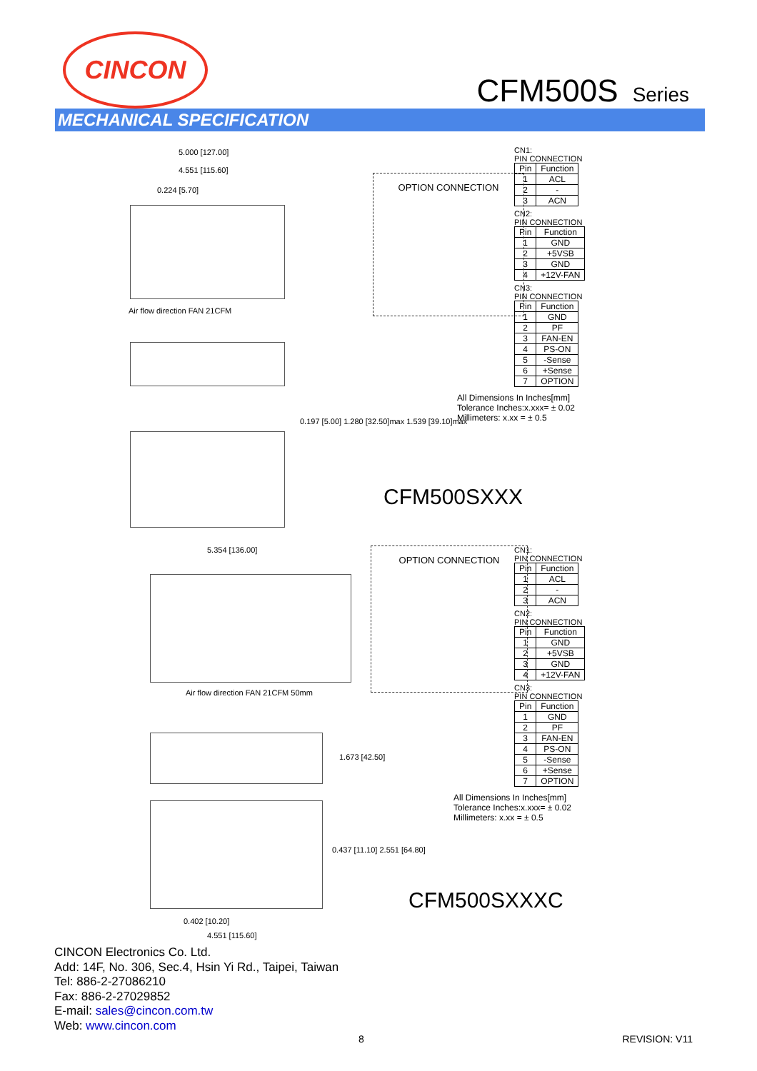CINCON
CFM500S Series
MECHANICAL SPECIFICATION
5.000 [127.00]
4.551 [115.60]
0.224 [5.70]
Air flow direction FAN 21CFM
0.197 [5.00] 1.280 [32.50]max 1.539 [39.10]max
OPTION CONNECTION
CFM500SXXX
CN1:
PIN CONNECTION
| Pin | Function |
| --- | --- |
| 1 | ACL |
| 2 | - |
| 3 | ACN |
CN2:
PIN CONNECTION
| Pin | Function |
| --- | --- |
| 1 | GND |
| 2 | +5VSB |
| 3 | GND |
| 4 | +12V-FAN |
CN3:
PIN CONNECTION
| Pin | Function |
| --- | --- |
| 1 | GND |
| 2 | PF |
| 3 | FAN-EN |
| 4 | PS-ON |
| 5 | -Sense |
| 6 | +Sense |
| 7 | OPTION |
All Dimensions In Inches[mm]
Tolerance Inches:x.xxx= ± 0.02
Millimeters: x.xx = ± 0.5
5.354 [136.00]
Air flow direction FAN 21CFM 50mm
1.673 [42.50]
0.437 [11.10] 2.551 [64.80]
0.402 [10.20]
4.551 [115.60]
OPTION CONNECTION
CFM500SXXXC
CN1:
PIN CONNECTION
| Pin | Function |
| --- | --- |
| 1 | ACL |
| 2 | - |
| 3 | ACN |
CN2:
PIN CONNECTION
| Pin | Function |
| --- | --- |
| 1 | GND |
| 2 | +5VSB |
| 3 | GND |
| 4 | +12V-FAN |
CN3:
PIN CONNECTION
| Pin | Function |
| --- | --- |
| 1 | GND |
| 2 | PF |
| 3 | FAN-EN |
| 4 | PS-ON |
| 5 | -Sense |
| 6 | +Sense |
| 7 | OPTION |
All Dimensions In Inches[mm]
Tolerance Inches:x.xxx= ± 0.02
Millimeters: x.xx = ± 0.5
CINCON Electronics Co. Ltd.
Add: 14F, No. 306, Sec.4, Hsin Yi Rd., Taipei, Taiwan
Tel: 886-2-27086210
Fax: 886-2-27029852
E-mail: sales@cincon.com.tw
Web: www.cincon.com
8 REVISION: V11